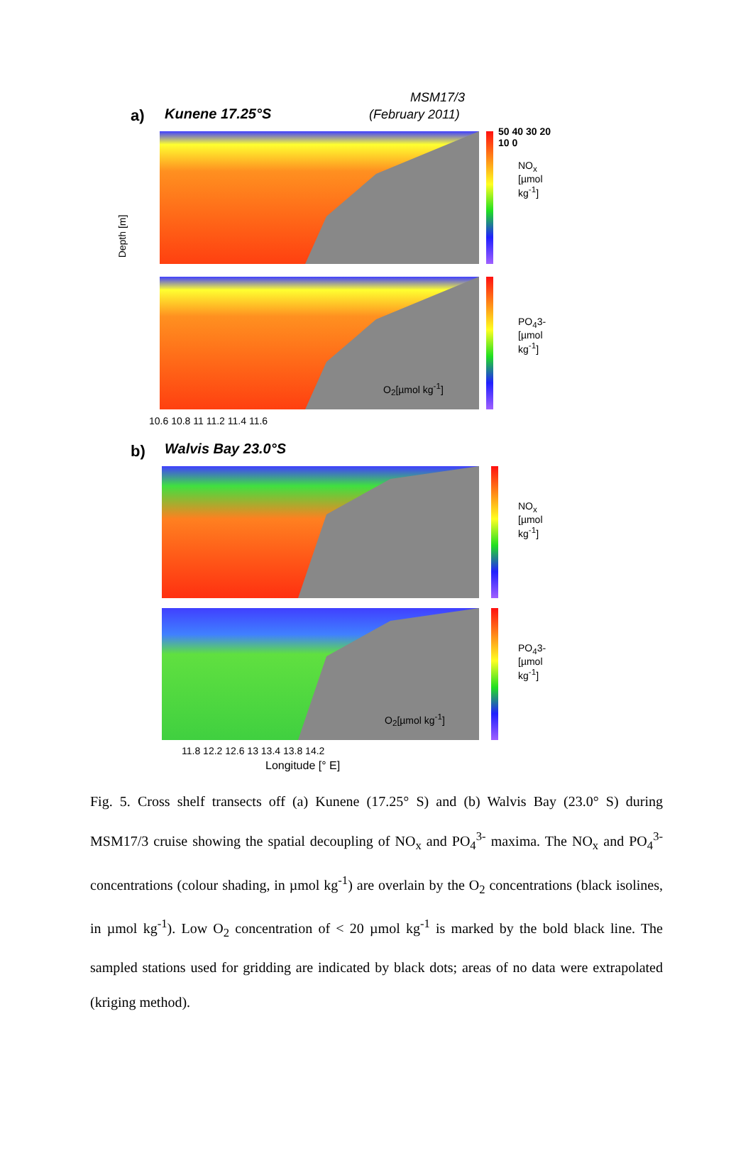MSM17/3
(February 2011) a) Kunene 17.25°S
Depth [m]
50 40 30 20 10 0
NO<sub>x</sub> [µmol kg<sup>-1</sup>]
PO<sub>4</sub>3- [µmol kg<sup>-1</sup>]
O<sub>2</sub>[µmol kg<sup>-1</sup>]
10.6 10.8 11 11.2 11.4 11.6
b) Walvis Bay 23.0°S
NO<sub>x</sub> [µmol kg<sup>-1</sup>]
PO<sub>4</sub>3- [µmol kg<sup>-1</sup>]
O<sub>2</sub>[µmol kg<sup>-1</sup>]
11.8 12.2 12.6 13 13.4 13.8 14.2
Longitude [° E]
Fig. 5. Cross shelf transects off (a) Kunene (17.25° S) and (b) Walvis Bay (23.0° S) during MSM17/3 cruise showing the spatial decoupling of NO<sub>x</sub> and PO<sub>4</sub><sup>3-</sup> maxima. The NO<sub>x</sub> and PO<sub>4</sub><sup>3-</sup> concentrations (colour shading, in µmol kg<sup>-1</sup>) are overlain by the O<sub>2</sub> concentrations (black isolines, in µmol kg<sup>-1</sup>). Low O<sub>2</sub> concentration of < 20 µmol kg<sup>-1</sup> is marked by the bold black line. The sampled stations used for gridding are indicated by black dots; areas of no data were extrapolated (kriging method).